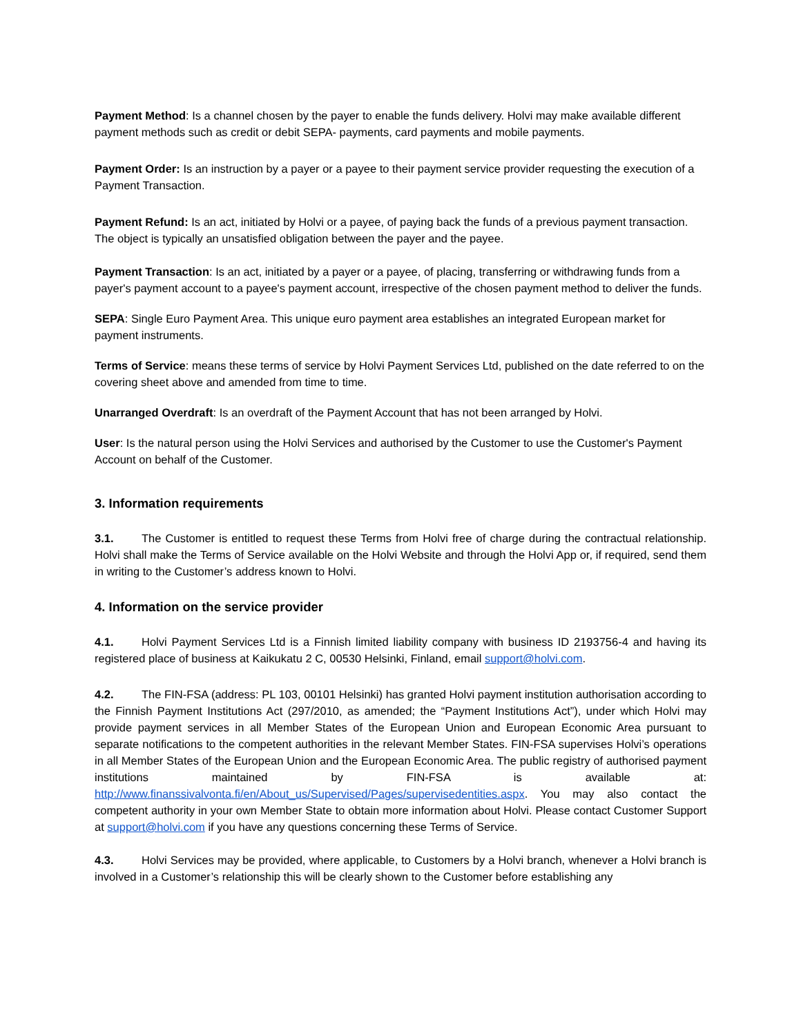Payment Method: Is a channel chosen by the payer to enable the funds delivery. Holvi may make available different payment methods such as credit or debit SEPA- payments, card payments and mobile payments.
Payment Order: Is an instruction by a payer or a payee to their payment service provider requesting the execution of a Payment Transaction.
Payment Refund: Is an act, initiated by Holvi or a payee, of paying back the funds of a previous payment transaction. The object is typically an unsatisfied obligation between the payer and the payee.
Payment Transaction: Is an act, initiated by a payer or a payee, of placing, transferring or withdrawing funds from a payer's payment account to a payee's payment account, irrespective of the chosen payment method to deliver the funds.
SEPA: Single Euro Payment Area. This unique euro payment area establishes an integrated European market for payment instruments.
Terms of Service: means these terms of service by Holvi Payment Services Ltd, published on the date referred to on the covering sheet above and amended from time to time.
Unarranged Overdraft: Is an overdraft of the Payment Account that has not been arranged by Holvi.
User: Is the natural person using the Holvi Services and authorised by the Customer to use the Customer's Payment Account on behalf of the Customer.
3. Information requirements
3.1. The Customer is entitled to request these Terms from Holvi free of charge during the contractual relationship. Holvi shall make the Terms of Service available on the Holvi Website and through the Holvi App or, if required, send them in writing to the Customer’s address known to Holvi.
4. Information on the service provider
4.1. Holvi Payment Services Ltd is a Finnish limited liability company with business ID 2193756-4 and having its registered place of business at Kaikukatu 2 C, 00530 Helsinki, Finland, email support@holvi.com.
4.2. The FIN-FSA (address: PL 103, 00101 Helsinki) has granted Holvi payment institution authorisation according to the Finnish Payment Institutions Act (297/2010, as amended; the “Payment Institutions Act”), under which Holvi may provide payment services in all Member States of the European Union and European Economic Area pursuant to separate notifications to the competent authorities in the relevant Member States. FIN-FSA supervises Holvi’s operations in all Member States of the European Union and the European Economic Area. The public registry of authorised payment institutions maintained by FIN-FSA is available at: http://www.finanssivalvonta.fi/en/About_us/Supervised/Pages/supervisedentities.aspx. You may also contact the competent authority in your own Member State to obtain more information about Holvi. Please contact Customer Support at support@holvi.com if you have any questions concerning these Terms of Service.
4.3. Holvi Services may be provided, where applicable, to Customers by a Holvi branch, whenever a Holvi branch is involved in a Customer’s relationship this will be clearly shown to the Customer before establishing any